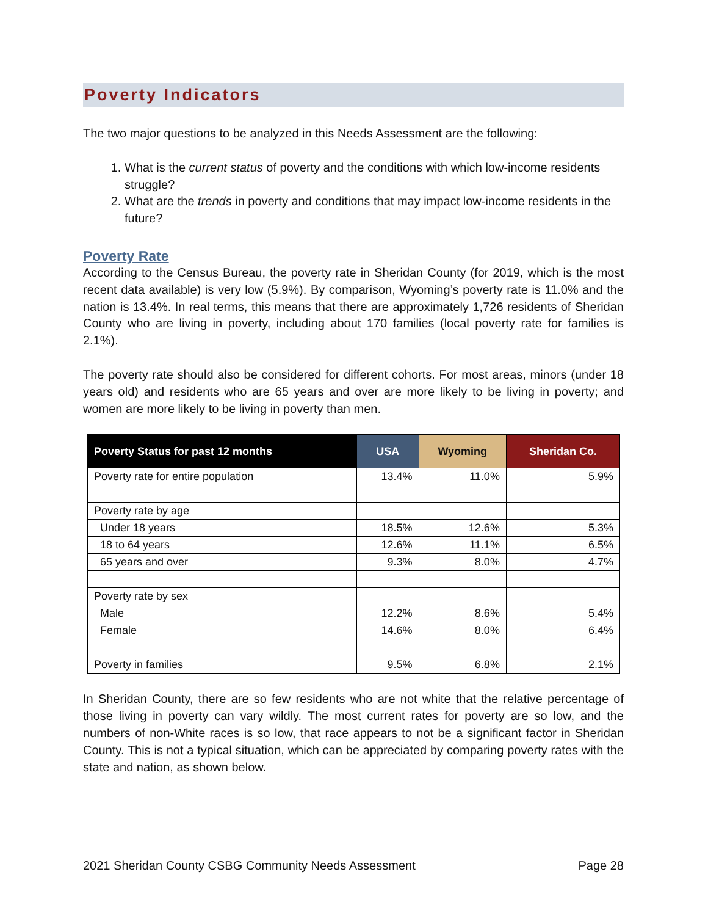Poverty Indicators
The two major questions to be analyzed in this Needs Assessment are the following:
1. What is the current status of poverty and the conditions with which low-income residents struggle?
2. What are the trends in poverty and conditions that may impact low-income residents in the future?
Poverty Rate
According to the Census Bureau, the poverty rate in Sheridan County (for 2019, which is the most recent data available) is very low (5.9%). By comparison, Wyoming’s poverty rate is 11.0% and the nation is 13.4%. In real terms, this means that there are approximately 1,726 residents of Sheridan County who are living in poverty, including about 170 families (local poverty rate for families is 2.1%).
The poverty rate should also be considered for different cohorts. For most areas, minors (under 18 years old) and residents who are 65 years and over are more likely to be living in poverty; and women are more likely to be living in poverty than men.
| Poverty Status for past 12 months | USA | Wyoming | Sheridan Co. |
| --- | --- | --- | --- |
| Poverty rate for entire population | 13.4% | 11.0% | 5.9% |
| Poverty rate by age | | | |
| Under 18 years | 18.5% | 12.6% | 5.3% |
| 18 to 64 years | 12.6% | 11.1% | 6.5% |
| 65 years and over | 9.3% | 8.0% | 4.7% |
| Poverty rate by sex | | | |
| Male | 12.2% | 8.6% | 5.4% |
| Female | 14.6% | 8.0% | 6.4% |
| Poverty in families | 9.5% | 6.8% | 2.1% |
In Sheridan County, there are so few residents who are not white that the relative percentage of those living in poverty can vary wildly. The most current rates for poverty are so low, and the numbers of non-White races is so low, that race appears to not be a significant factor in Sheridan County. This is not a typical situation, which can be appreciated by comparing poverty rates with the state and nation, as shown below.
2021 Sheridan County CSBG Community Needs Assessment Page 28